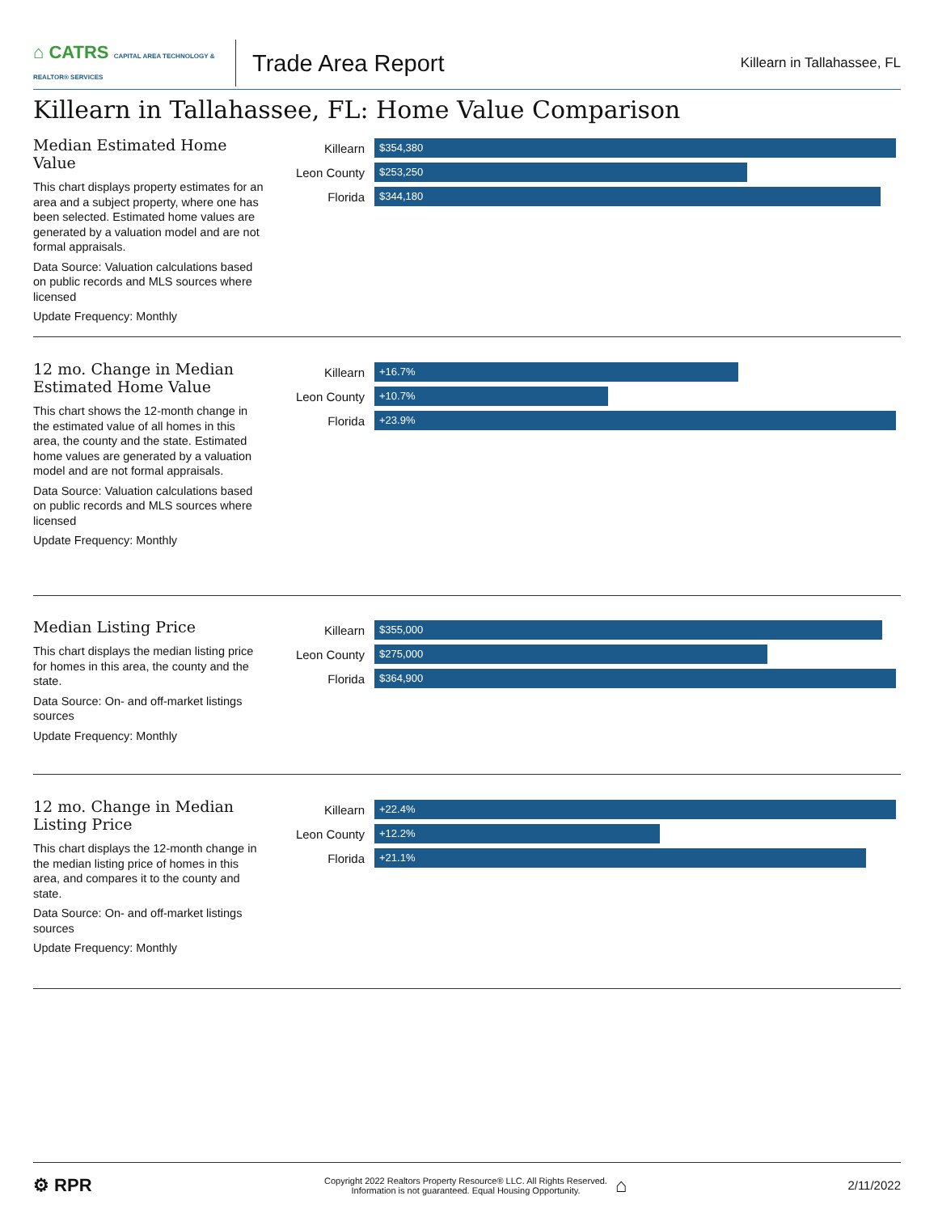⌂ CATRS CAPITAL AREA TECHNOLOGY & REALTOR® SERVICES
Trade Area Report
Killearn in Tallahassee, FL
Killearn in Tallahassee, FL: Home Value Comparison
Median Estimated Home Value
This chart displays property estimates for an area and a subject property, where one has been selected. Estimated home values are generated by a valuation model and are not formal appraisals.
Data Source: Valuation calculations based on public records and MLS sources where licensed
Update Frequency: Monthly
Killearn
$354,380
Leon County
$253,250
Florida
$344,180
12 mo. Change in Median Estimated Home Value
This chart shows the 12-month change in the estimated value of all homes in this area, the county and the state. Estimated home values are generated by a valuation model and are not formal appraisals.
Data Source: Valuation calculations based on public records and MLS sources where licensed
Update Frequency: Monthly
Killearn
+16.7%
Leon County
+10.7%
Florida
+23.9%
Median Listing Price
This chart displays the median listing price for homes in this area, the county and the state.
Data Source: On- and off-market listings sources
Update Frequency: Monthly
Killearn
$355,000
Leon County
$275,000
Florida
$364,900
12 mo. Change in Median Listing Price
This chart displays the 12-month change in the median listing price of homes in this area, and compares it to the county and state.
Data Source: On- and off-market listings sources
Update Frequency: Monthly
Killearn
+22.4%
Leon County
+12.2%
Florida
+21.1%
⚙ RPR
Copyright 2022 Realtors Property Resource® LLC. All Rights Reserved.
Information is not guaranteed. Equal Housing Opportunity.
⌂
2/11/2022